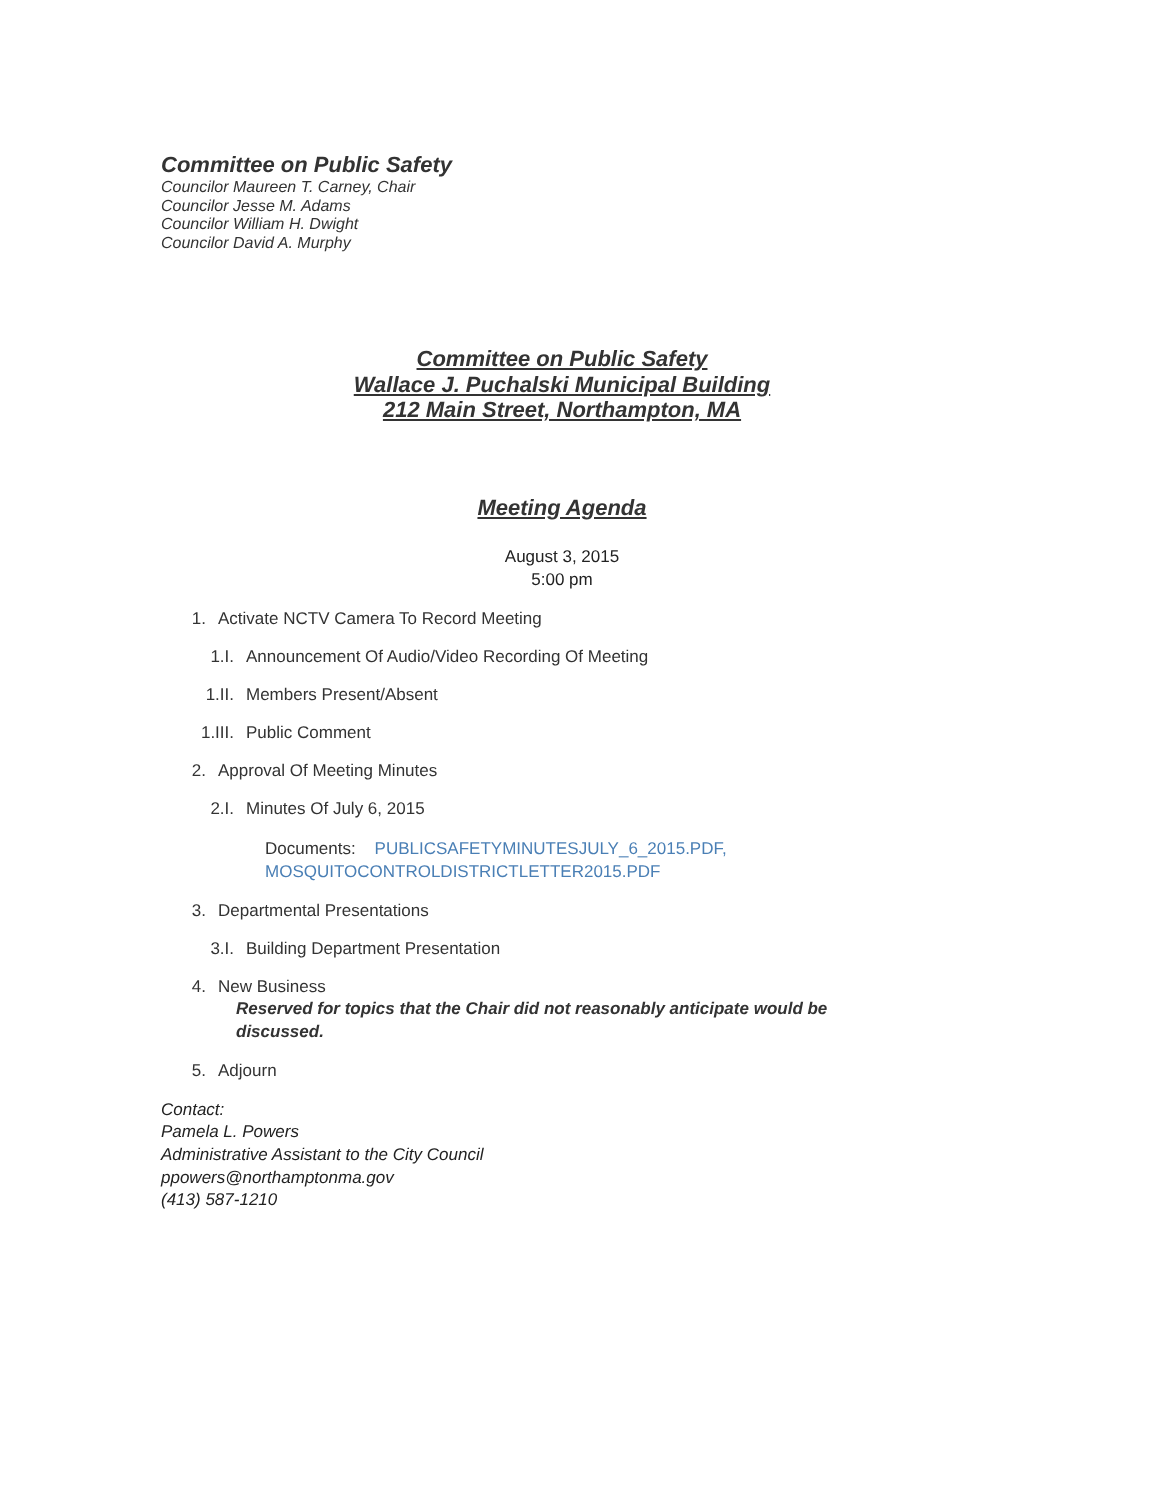Committee on Public Safety
Councilor Maureen T. Carney, Chair
Councilor Jesse M. Adams
Councilor William H. Dwight
Councilor David A. Murphy
Committee on Public Safety
Wallace J. Puchalski Municipal Building
212 Main Street, Northampton, MA
Meeting Agenda
August 3, 2015
5:00 pm
1. Activate NCTV Camera To Record Meeting
1.I. Announcement Of Audio/Video Recording Of Meeting
1.II. Members Present/Absent
1.III. Public Comment
2. Approval Of Meeting Minutes
2.I. Minutes Of July 6, 2015
Documents: PUBLICSAFETYMINUTESJULY_6_2015.PDF,
MOSQUITOCONTROLDISTRICTLETTER2015.PDF
3. Departmental Presentations
3.I. Building Department Presentation
4. New Business
Reserved for topics that the Chair did not reasonably anticipate would be discussed.
5. Adjourn
Contact:
Pamela L. Powers
Administrative Assistant to the City Council
ppowers@northamptonma.gov
(413) 587-1210